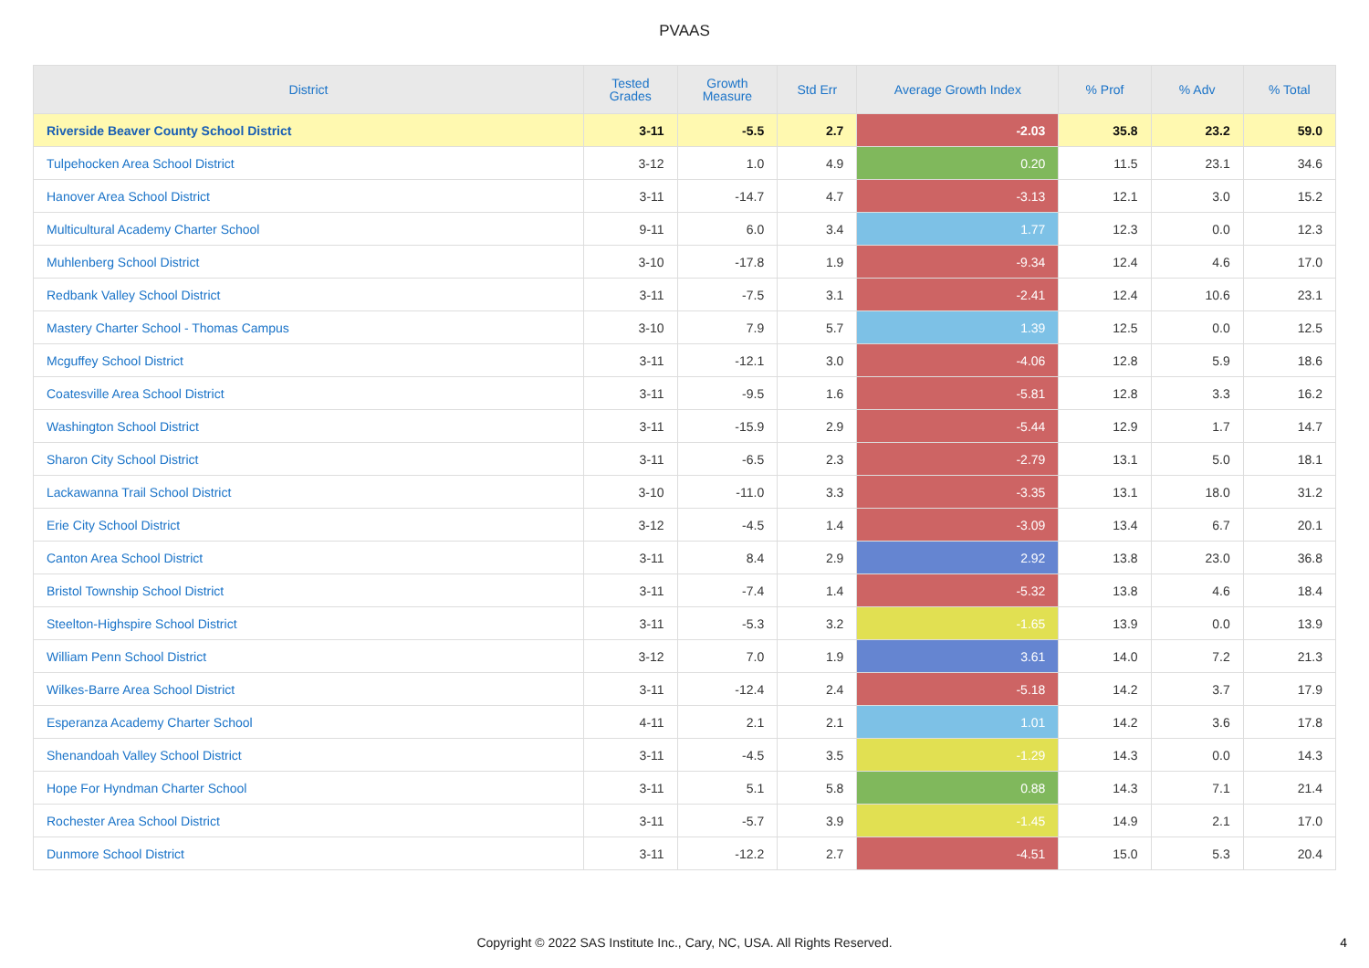PVAAS
| District | Tested Grades | Growth Measure | Std Err | Average Growth Index | % Prof | % Adv | % Total |
| --- | --- | --- | --- | --- | --- | --- | --- |
| Riverside Beaver County School District | 3-11 | -5.5 | 2.7 | -2.03 | 35.8 | 23.2 | 59.0 |
| Tulpehocken Area School District | 3-12 | 1.0 | 4.9 | 0.20 | 11.5 | 23.1 | 34.6 |
| Hanover Area School District | 3-11 | -14.7 | 4.7 | -3.13 | 12.1 | 3.0 | 15.2 |
| Multicultural Academy Charter School | 9-11 | 6.0 | 3.4 | 1.77 | 12.3 | 0.0 | 12.3 |
| Muhlenberg School District | 3-10 | -17.8 | 1.9 | -9.34 | 12.4 | 4.6 | 17.0 |
| Redbank Valley School District | 3-11 | -7.5 | 3.1 | -2.41 | 12.4 | 10.6 | 23.1 |
| Mastery Charter School - Thomas Campus | 3-10 | 7.9 | 5.7 | 1.39 | 12.5 | 0.0 | 12.5 |
| Mcguffey School District | 3-11 | -12.1 | 3.0 | -4.06 | 12.8 | 5.9 | 18.6 |
| Coatesville Area School District | 3-11 | -9.5 | 1.6 | -5.81 | 12.8 | 3.3 | 16.2 |
| Washington School District | 3-11 | -15.9 | 2.9 | -5.44 | 12.9 | 1.7 | 14.7 |
| Sharon City School District | 3-11 | -6.5 | 2.3 | -2.79 | 13.1 | 5.0 | 18.1 |
| Lackawanna Trail School District | 3-10 | -11.0 | 3.3 | -3.35 | 13.1 | 18.0 | 31.2 |
| Erie City School District | 3-12 | -4.5 | 1.4 | -3.09 | 13.4 | 6.7 | 20.1 |
| Canton Area School District | 3-11 | 8.4 | 2.9 | 2.92 | 13.8 | 23.0 | 36.8 |
| Bristol Township School District | 3-11 | -7.4 | 1.4 | -5.32 | 13.8 | 4.6 | 18.4 |
| Steelton-Highspire School District | 3-11 | -5.3 | 3.2 | -1.65 | 13.9 | 0.0 | 13.9 |
| William Penn School District | 3-12 | 7.0 | 1.9 | 3.61 | 14.0 | 7.2 | 21.3 |
| Wilkes-Barre Area School District | 3-11 | -12.4 | 2.4 | -5.18 | 14.2 | 3.7 | 17.9 |
| Esperanza Academy Charter School | 4-11 | 2.1 | 2.1 | 1.01 | 14.2 | 3.6 | 17.8 |
| Shenandoah Valley School District | 3-11 | -4.5 | 3.5 | -1.29 | 14.3 | 0.0 | 14.3 |
| Hope For Hyndman Charter School | 3-11 | 5.1 | 5.8 | 0.88 | 14.3 | 7.1 | 21.4 |
| Rochester Area School District | 3-11 | -5.7 | 3.9 | -1.45 | 14.9 | 2.1 | 17.0 |
| Dunmore School District | 3-11 | -12.2 | 2.7 | -4.51 | 15.0 | 5.3 | 20.4 |
Copyright © 2022 SAS Institute Inc., Cary, NC, USA. All Rights Reserved.
4